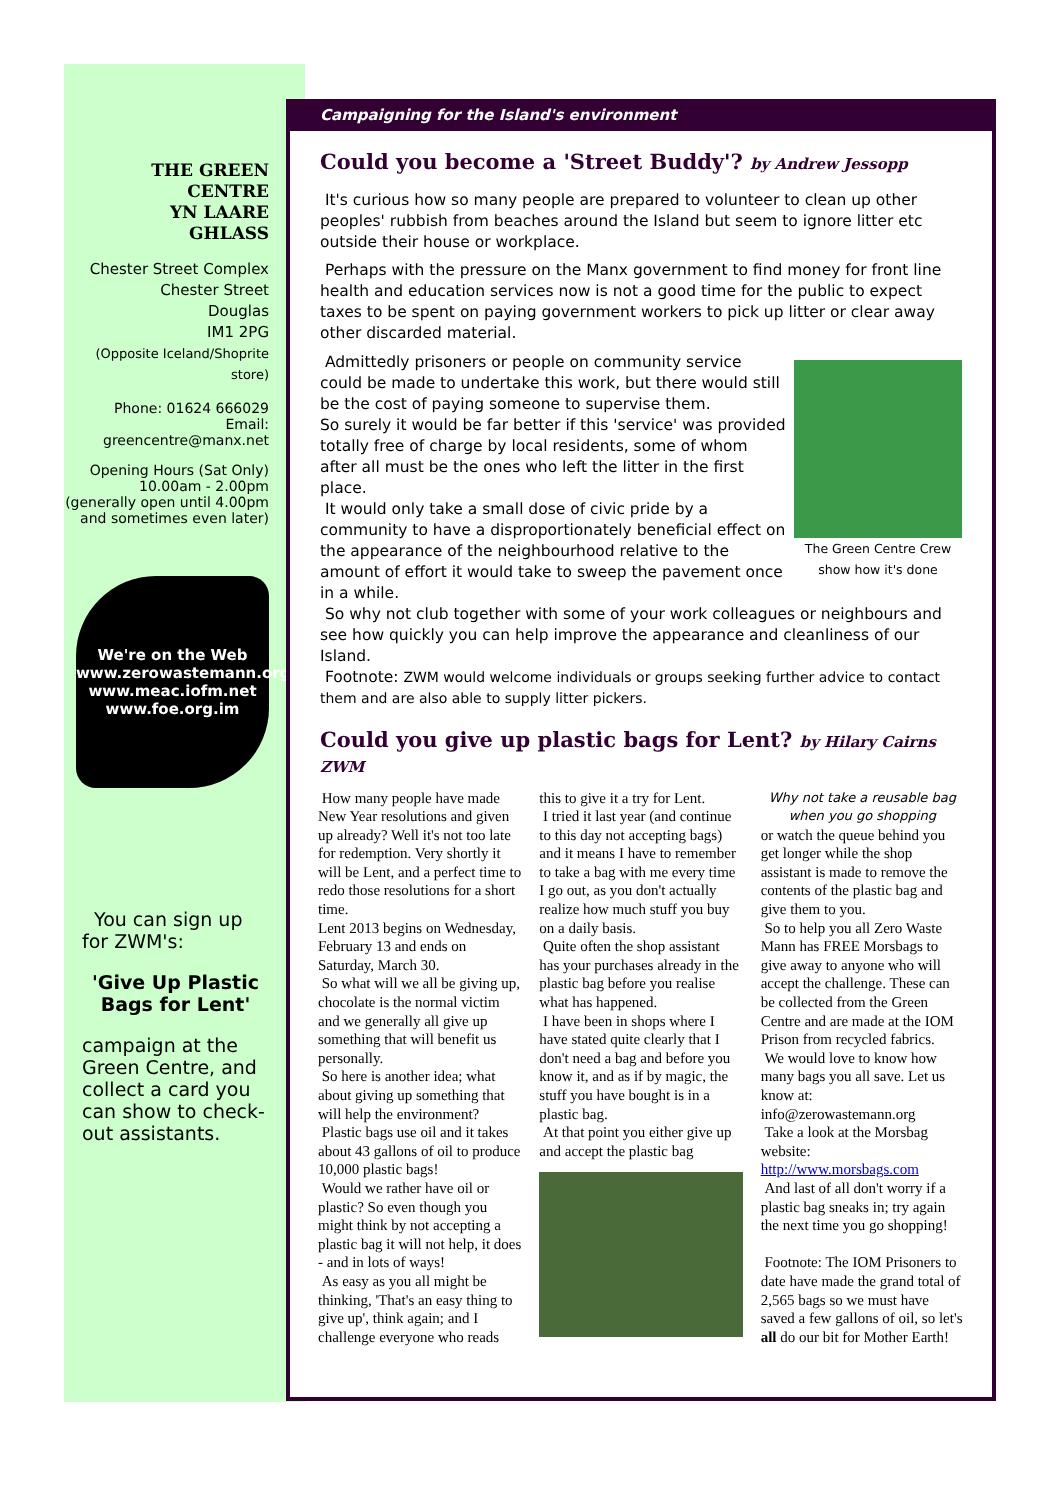THE GREEN
CENTRE
YN LAARE
GHLASS
Chester Street Complex
Chester Street
Douglas
IM1 2PG
(Opposite Iceland/Shoprite store)
Phone: 01624 666029
Email:
greencentre@manx.net
Opening Hours (Sat Only)
10.00am - 2.00pm
(generally open until 4.00pm
and sometimes even later)
We're on the Web
www.zerowastemann.org
www.meac.iofm.net
www.foe.org.im
You can sign up for ZWM's:
'Give Up Plastic Bags for Lent'
campaign at the Green Centre, and collect a card you can show to check-out assistants.
Campaigning for the Island's environment
Could you become a 'Street Buddy'? by Andrew Jessopp
It's curious how so many people are prepared to volunteer to clean up other peoples' rubbish from beaches around the Island but seem to ignore litter etc outside their house or workplace.
Perhaps with the pressure on the Manx government to find money for front line health and education services now is not a good time for the public to expect taxes to be spent on paying government workers to pick up litter or clear away other discarded material.
The Green Centre Crew show how it's done
Admittedly prisoners or people on community service could be made to undertake this work, but there would still be the cost of paying someone to supervise them.
So surely it would be far better if this 'service' was provided totally free of charge by local residents, some of whom after all must be the ones who left the litter in the first place.
It would only take a small dose of civic pride by a community to have a disproportionately beneficial effect on the appearance of the neighbourhood relative to the amount of effort it would take to sweep the pavement once in a while.
So why not club together with some of your work colleagues or neighbours and see how quickly you can help improve the appearance and cleanliness of our Island.
Footnote: ZWM would welcome individuals or groups seeking further advice to contact them and are also able to supply litter pickers.
Could you give up plastic bags for Lent? by Hilary Cairns ZWM
How many people have made New Year resolutions and given up already? Well it's not too late for redemption. Very shortly it will be Lent, and a perfect time to redo those resolutions for a short time.
Lent 2013 begins on Wednesday, February 13 and ends on Saturday, March 30.
So what will we all be giving up, chocolate is the normal victim and we generally all give up something that will benefit us personally.
So here is another idea; what about giving up something that will help the environment?
Plastic bags use oil and it takes about 43 gallons of oil to produce 10,000 plastic bags!
Would we rather have oil or plastic? So even though you might think by not accepting a plastic bag it will not help, it does - and in lots of ways!
As easy as you all might be thinking, 'That's an easy thing to give up', think again; and I challenge everyone who reads this to give it a try for Lent.
I tried it last year (and continue to this day not accepting bags) and it means I have to remember to take a bag with me every time I go out, as you don't actually realize how much stuff you buy on a daily basis.
Quite often the shop assistant has your purchases already in the plastic bag before you realise what has happened.
I have been in shops where I have stated quite clearly that I don't need a bag and before you know it, and as if by magic, the stuff you have bought is in a plastic bag.
At that point you either give up and accept the plastic bag
Why not take a reusable bag when you go shopping
or watch the queue behind you get longer while the shop assistant is made to remove the contents of the plastic bag and give them to you.
So to help you all Zero Waste Mann has FREE Morsbags to give away to anyone who will accept the challenge. These can be collected from the Green Centre and are made at the IOM Prison from recycled fabrics.
We would love to know how many bags you all save. Let us know at:
info@zerowastemann.org
Take a look at the Morsbag website:
http://www.morsbags.com
And last of all don't worry if a plastic bag sneaks in; try again the next time you go shopping!
Footnote: The IOM Prisoners to date have made the grand total of 2,565 bags so we must have saved a few gallons of oil, so let's all do our bit for Mother Earth!